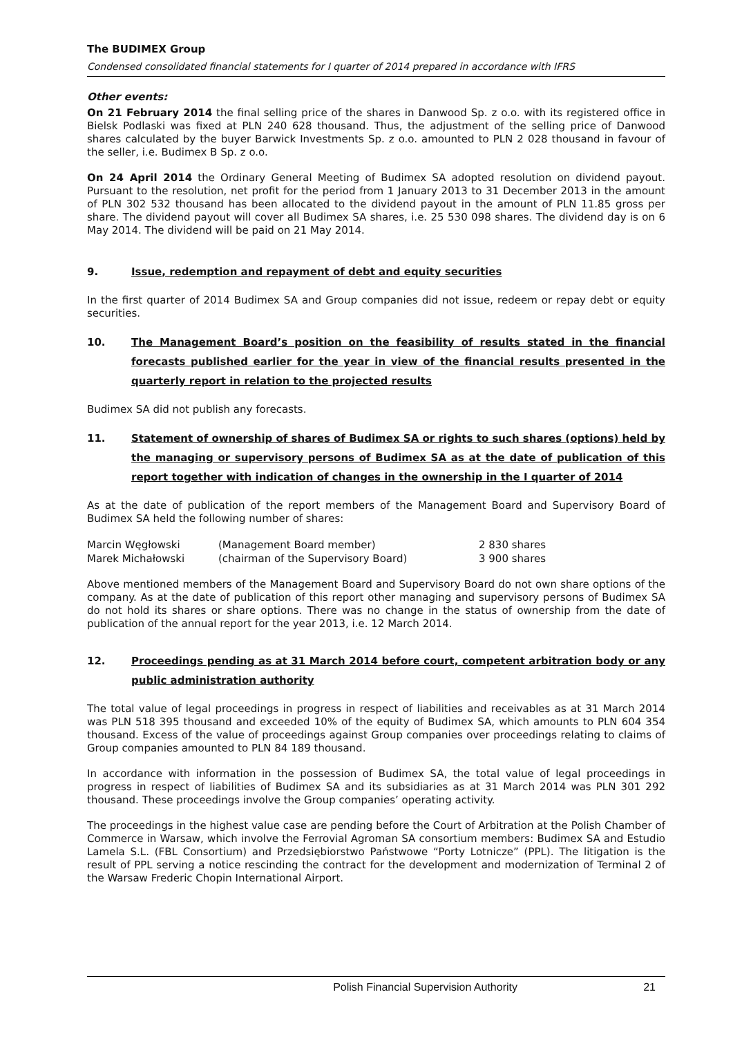The BUDIMEX Group
Condensed consolidated financial statements for I quarter of 2014 prepared in accordance with IFRS
Other events:
On 21 February 2014 the final selling price of the shares in Danwood Sp. z o.o. with its registered office in Bielsk Podlaski was fixed at PLN 240 628 thousand. Thus, the adjustment of the selling price of Danwood shares calculated by the buyer Barwick Investments Sp. z o.o. amounted to PLN 2 028 thousand in favour of the seller, i.e. Budimex B Sp. z o.o.
On 24 April 2014 the Ordinary General Meeting of Budimex SA adopted resolution on dividend payout. Pursuant to the resolution, net profit for the period from 1 January 2013 to 31 December 2013 in the amount of PLN 302 532 thousand has been allocated to the dividend payout in the amount of PLN 11.85 gross per share. The dividend payout will cover all Budimex SA shares, i.e. 25 530 098 shares. The dividend day is on 6 May 2014. The dividend will be paid on 21 May 2014.
9. Issue, redemption and repayment of debt and equity securities
In the first quarter of 2014 Budimex SA and Group companies did not issue, redeem or repay debt or equity securities.
10. The Management Board’s position on the feasibility of results stated in the financial forecasts published earlier for the year in view of the financial results presented in the quarterly report in relation to the projected results
Budimex SA did not publish any forecasts.
11. Statement of ownership of shares of Budimex SA or rights to such shares (options) held by the managing or supervisory persons of Budimex SA as at the date of publication of this report together with indication of changes in the ownership in the I quarter of 2014
As at the date of publication of the report members of the Management Board and Supervisory Board of Budimex SA held the following number of shares:
| Marcin Węgłowski | (Management Board member) | 2 830 shares |
| Marek Michałowski | (chairman of the Supervisory Board) | 3 900 shares |
Above mentioned members of the Management Board and Supervisory Board do not own share options of the company. As at the date of publication of this report other managing and supervisory persons of Budimex SA do not hold its shares or share options. There was no change in the status of ownership from the date of publication of the annual report for the year 2013, i.e. 12 March 2014.
12. Proceedings pending as at 31 March 2014 before court, competent arbitration body or any public administration authority
The total value of legal proceedings in progress in respect of liabilities and receivables as at 31 March 2014 was PLN 518 395 thousand and exceeded 10% of the equity of Budimex SA, which amounts to PLN 604 354 thousand. Excess of the value of proceedings against Group companies over proceedings relating to claims of Group companies amounted to PLN 84 189 thousand.
In accordance with information in the possession of Budimex SA, the total value of legal proceedings in progress in respect of liabilities of Budimex SA and its subsidiaries as at 31 March 2014 was PLN 301 292 thousand. These proceedings involve the Group companies’ operating activity.
The proceedings in the highest value case are pending before the Court of Arbitration at the Polish Chamber of Commerce in Warsaw, which involve the Ferrovial Agroman SA consortium members: Budimex SA and Estudio Lamela S.L. (FBL Consortium) and Przedsiębiorstwo Państwowe “Porty Lotnicze” (PPL). The litigation is the result of PPL serving a notice rescinding the contract for the development and modernization of Terminal 2 of the Warsaw Frederic Chopin International Airport.
Polish Financial Supervision Authority 21